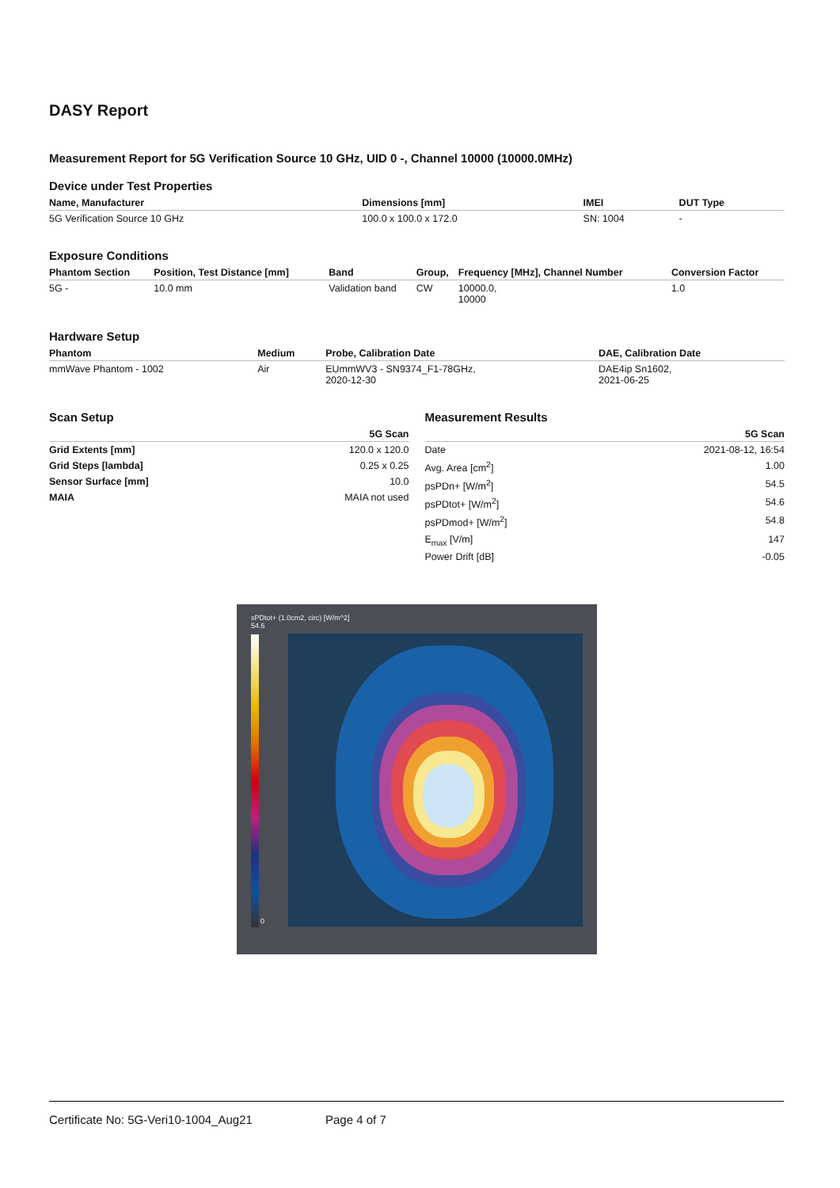DASY Report
Measurement Report for 5G Verification Source 10 GHz, UID 0 -, Channel 10000 (10000.0MHz)
Device under Test Properties
| Name, Manufacturer | Dimensions [mm] | IMEI | DUT Type |
| --- | --- | --- | --- |
| 5G Verification Source 10 GHz | 100.0 x 100.0 x 172.0 | SN: 1004 | - |
Exposure Conditions
| Phantom Section | Position, Test Distance [mm] | Band | Group, | Frequency [MHz], Channel Number | Conversion Factor |
| --- | --- | --- | --- | --- | --- |
| 5G - | 10.0 mm | Validation band | CW | 10000.0, 10000 | 1.0 |
Hardware Setup
| Phantom | Medium | Probe, Calibration Date | DAE, Calibration Date |
| --- | --- | --- | --- |
| mmWave Phantom - 1002 | Air | EUmmWV3 - SN9374_F1-78GHz, 2020-12-30 | DAE4ip Sn1602, 2021-06-25 |
Scan Setup
| | 5G Scan |
| --- | --- |
| Grid Extents [mm] | 120.0 x 120.0 |
| Grid Steps [lambda] | 0.25 x 0.25 |
| Sensor Surface [mm] | 10.0 |
| MAIA | MAIA not used |
Measurement Results
| | 5G Scan |
| --- | --- |
| Date | 2021-08-12, 16:54 |
| Avg. Area [cm<sup>2</sup>] | 1.00 |
| psPDn+ [W/m<sup>2</sup>] | 54.5 |
| psPDtot+ [W/m<sup>2</sup>] | 54.6 |
| psPDmod+ [W/m<sup>2</sup>] | 54.8 |
| E<sub>max</sub> [V/m] | 147 |
| Power Drift [dB] | -0.05 |
sPDtot+ (1.0cm2, circ) [W/m^2]
54.6
0
Certificate No: 5G-Veri10-1004_Aug21 Page 4 of 7